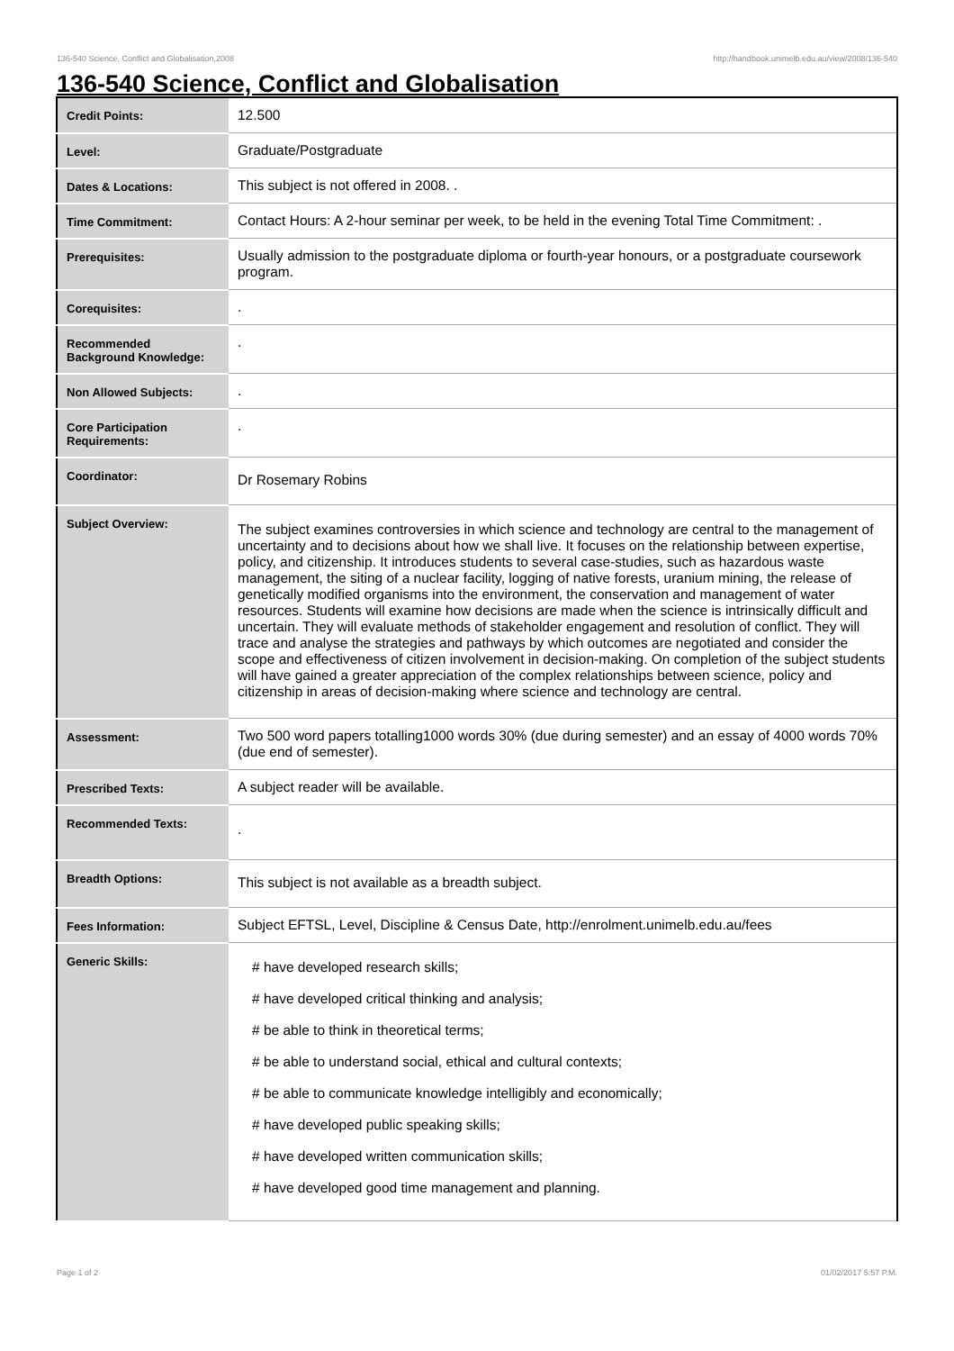136-540 Science, Conflict and Globalisation,2008 http://handbook.unimelb.edu.au/view/2008/136-540
136-540 Science, Conflict and Globalisation
| Credit Points: | 12.500 |
| Level: | Graduate/Postgraduate |
| Dates & Locations: | This subject is not offered in 2008. . |
| Time Commitment: | Contact Hours: A 2-hour seminar per week, to be held in the evening Total Time Commitment: . |
| Prerequisites: | Usually admission to the postgraduate diploma or fourth-year honours, or a postgraduate coursework program. |
| Corequisites: | . |
| Recommended Background Knowledge: | . |
| Non Allowed Subjects: | . |
| Core Participation Requirements: | . |
| Coordinator: | Dr Rosemary Robins |
| Subject Overview: | The subject examines controversies in which science and technology are central to the management of uncertainty and to decisions about how we shall live. It focuses on the relationship between expertise, policy, and citizenship. It introduces students to several case-studies, such as hazardous waste management, the siting of a nuclear facility, logging of native forests, uranium mining, the release of genetically modified organisms into the environment, the conservation and management of water resources. Students will examine how decisions are made when the science is intrinsically difficult and uncertain. They will evaluate methods of stakeholder engagement and resolution of conflict. They will trace and analyse the strategies and pathways by which outcomes are negotiated and consider the scope and effectiveness of citizen involvement in decision-making. On completion of the subject students will have gained a greater appreciation of the complex relationships between science, policy and citizenship in areas of decision-making where science and technology are central. |
| Assessment: | Two 500 word papers totalling1000 words 30% (due during semester) and an essay of 4000 words 70% (due end of semester). |
| Prescribed Texts: | A subject reader will be available. |
| Recommended Texts: | . |
| Breadth Options: | This subject is not available as a breadth subject. |
| Fees Information: | Subject EFTSL, Level, Discipline & Census Date, http://enrolment.unimelb.edu.au/fees |
| Generic Skills: | # have developed research skills; # have developed critical thinking and analysis; # be able to think in theoretical terms; # be able to understand social, ethical and cultural contexts; # be able to communicate knowledge intelligibly and economically; # have developed public speaking skills; # have developed written communication skills; # have developed good time management and planning. |
Page 1 of 2 01/02/2017 5:57 P.M.